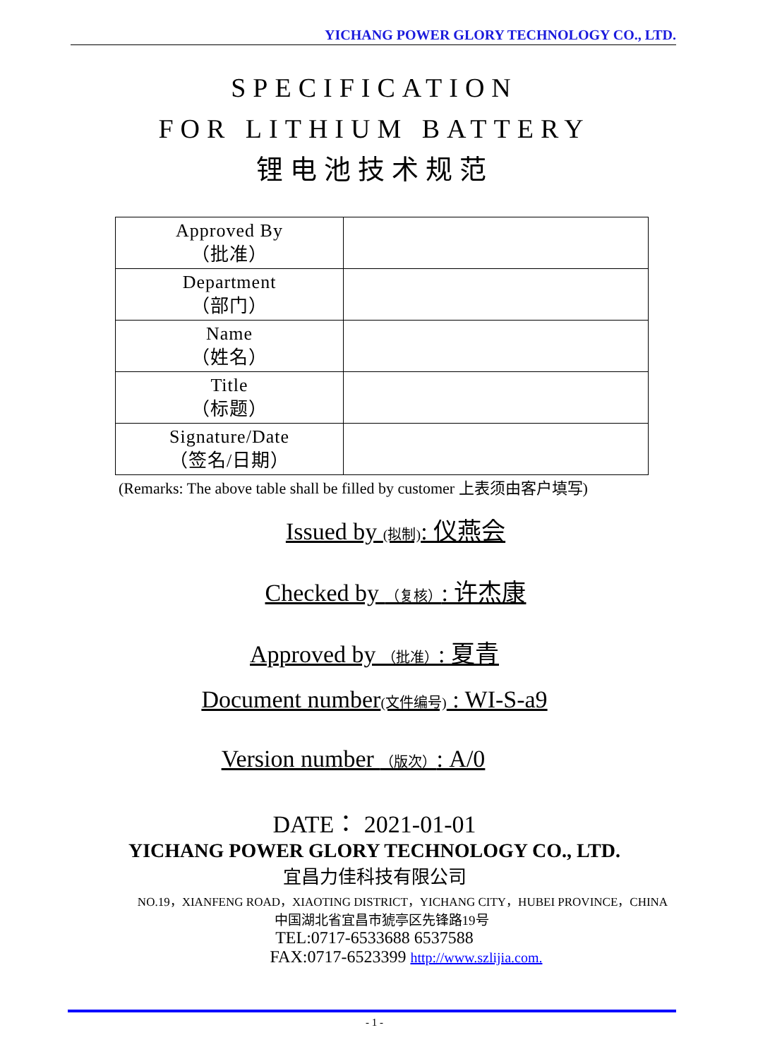YICHANG POWER GLORY TECHNOLOGY CO., LTD.
SPECIFICATION
FOR LITHIUM BATTERY
锂电池技术规范
| Approved By （批准） | |
| Department （部门） | |
| Name （姓名） | |
| Title （标题） | |
| Signature/Date （签名/日期） | |
(Remarks: The above table shall be filled by customer 上表须由客户填写)
Issued by (拟制): 仪燕会
Checked by （复核）: 许杰康
Approved by （批准）: 夏青
Document number(文件编号) : WI-S-a9
Version number （版次）: A/0
DATE： 2021-01-01
YICHANG POWER GLORY TECHNOLOGY CO., LTD.
宜昌力佳科技有限公司
NO.19，XIANFENG ROAD，XIAOTING DISTRICT，YICHANG CITY，HUBEI PROVINCE，CHINA
中国湖北省宜昌市猇亭区先锋路19号
TEL:0717-6533688 6537588
FAX:0717-6523399 http://www.szlijia.com.
- 1 -